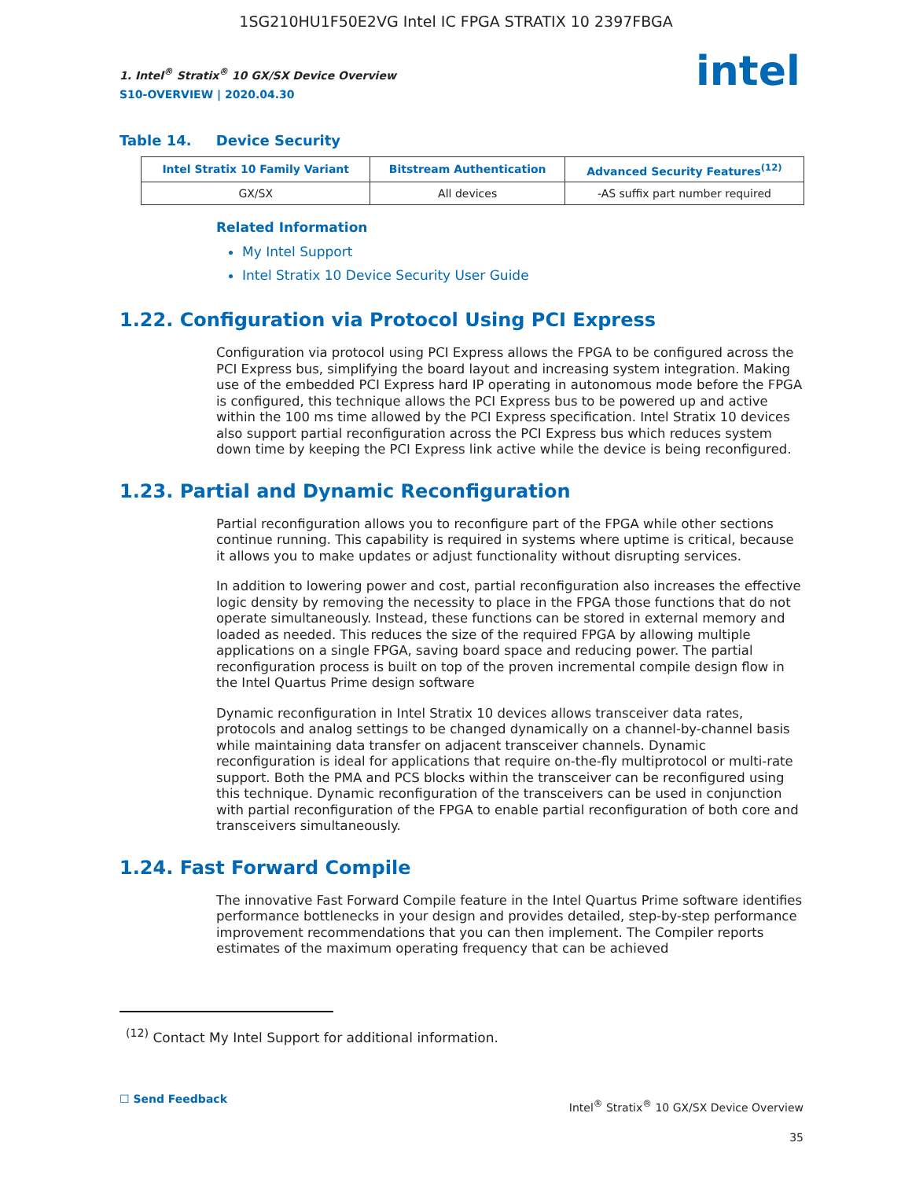1SG210HU1F50E2VG Intel IC FPGA STRATIX 10 2397FBGA
intel
1. Intel<sup>®</sup> Stratix<sup>®</sup> 10 GX/SX Device Overview
S10-OVERVIEW | 2020.04.30
Table 14. Device Security
| Intel Stratix 10 Family Variant | Bitstream Authentication | Advanced Security Features<sup>(12)</sup> |
| --- | --- | --- |
| GX/SX | All devices | -AS suffix part number required |
Related Information
My Intel Support
Intel Stratix 10 Device Security User Guide
1.22. Configuration via Protocol Using PCI Express
Configuration via protocol using PCI Express allows the FPGA to be configured across the PCI Express bus, simplifying the board layout and increasing system integration. Making use of the embedded PCI Express hard IP operating in autonomous mode before the FPGA is configured, this technique allows the PCI Express bus to be powered up and active within the 100 ms time allowed by the PCI Express specification. Intel Stratix 10 devices also support partial reconfiguration across the PCI Express bus which reduces system down time by keeping the PCI Express link active while the device is being reconfigured.
1.23. Partial and Dynamic Reconfiguration
Partial reconfiguration allows you to reconfigure part of the FPGA while other sections continue running. This capability is required in systems where uptime is critical, because it allows you to make updates or adjust functionality without disrupting services.
In addition to lowering power and cost, partial reconfiguration also increases the effective logic density by removing the necessity to place in the FPGA those functions that do not operate simultaneously. Instead, these functions can be stored in external memory and loaded as needed. This reduces the size of the required FPGA by allowing multiple applications on a single FPGA, saving board space and reducing power. The partial reconfiguration process is built on top of the proven incremental compile design flow in the Intel Quartus Prime design software
Dynamic reconfiguration in Intel Stratix 10 devices allows transceiver data rates, protocols and analog settings to be changed dynamically on a channel-by-channel basis while maintaining data transfer on adjacent transceiver channels. Dynamic reconfiguration is ideal for applications that require on-the-fly multiprotocol or multi-rate support. Both the PMA and PCS blocks within the transceiver can be reconfigured using this technique. Dynamic reconfiguration of the transceivers can be used in conjunction with partial reconfiguration of the FPGA to enable partial reconfiguration of both core and transceivers simultaneously.
1.24. Fast Forward Compile
The innovative Fast Forward Compile feature in the Intel Quartus Prime software identifies performance bottlenecks in your design and provides detailed, step-by-step performance improvement recommendations that you can then implement. The Compiler reports estimates of the maximum operating frequency that can be achieved
<sup>(12)</sup> Contact My Intel Support for additional information.
☐ Send Feedback
Intel<sup>®</sup> Stratix<sup>®</sup> 10 GX/SX Device Overview
35